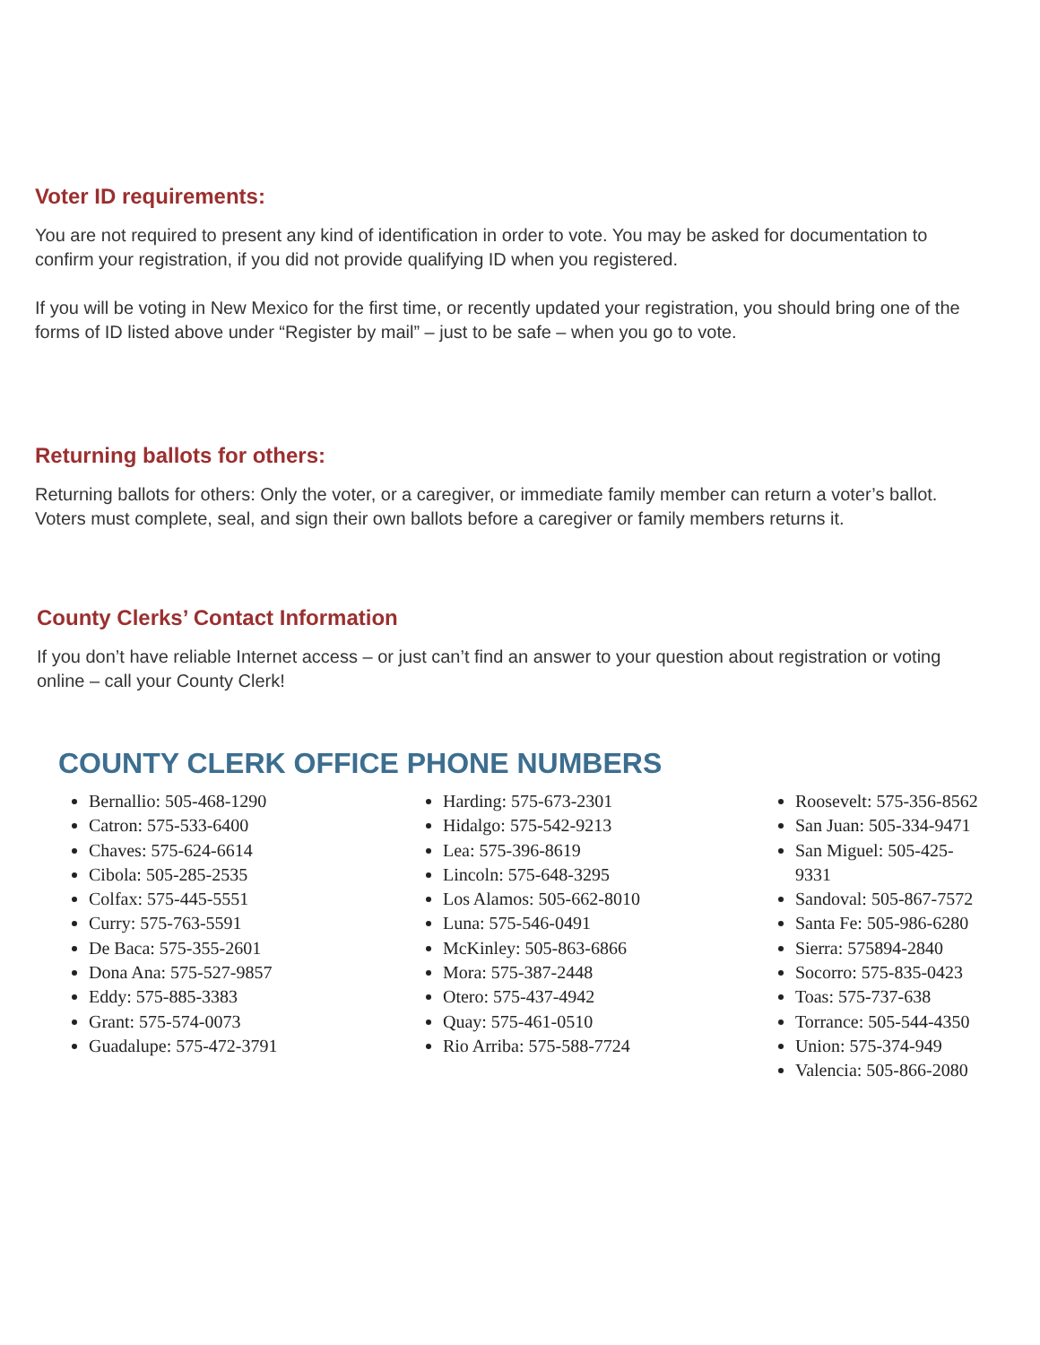Voter ID requirements:
You are not required to present any kind of identification in order to vote. You may be asked for documentation to confirm your registration, if you did not provide qualifying ID when you registered.
If you will be voting in New Mexico for the first time, or recently updated your registration, you should bring one of the forms of ID listed above under “Register by mail” – just to be safe – when you go to vote.
Returning ballots for others:
Returning ballots for others: Only the voter, or a caregiver, or immediate family member can return a voter’s ballot. Voters must complete, seal, and sign their own ballots before a caregiver or family members returns it.
County Clerks’ Contact Information
If you don’t have reliable Internet access – or just can’t find an answer to your question about registration or voting online – call your County Clerk!
COUNTY CLERK OFFICE PHONE NUMBERS
Bernallio: 505-468-1290
Catron: 575-533-6400
Chaves: 575-624-6614
Cibola: 505-285-2535
Colfax: 575-445-5551
Curry: 575-763-5591
De Baca: 575-355-2601
Dona Ana: 575-527-9857
Eddy: 575-885-3383
Grant: 575-574-0073
Guadalupe: 575-472-3791
Harding: 575-673-2301
Hidalgo: 575-542-9213
Lea: 575-396-8619
Lincoln: 575-648-3295
Los Alamos: 505-662-8010
Luna: 575-546-0491
McKinley: 505-863-6866
Mora: 575-387-2448
Otero: 575-437-4942
Quay: 575-461-0510
Rio Arriba: 575-588-7724
Roosevelt: 575-356-8562
San Juan: 505-334-9471
San Miguel: 505-425-9331
Sandoval: 505-867-7572
Santa Fe: 505-986-6280
Sierra: 575894-2840
Socorro: 575-835-0423
Toas: 575-737-638
Torrance: 505-544-4350
Union: 575-374-949
Valencia: 505-866-2080